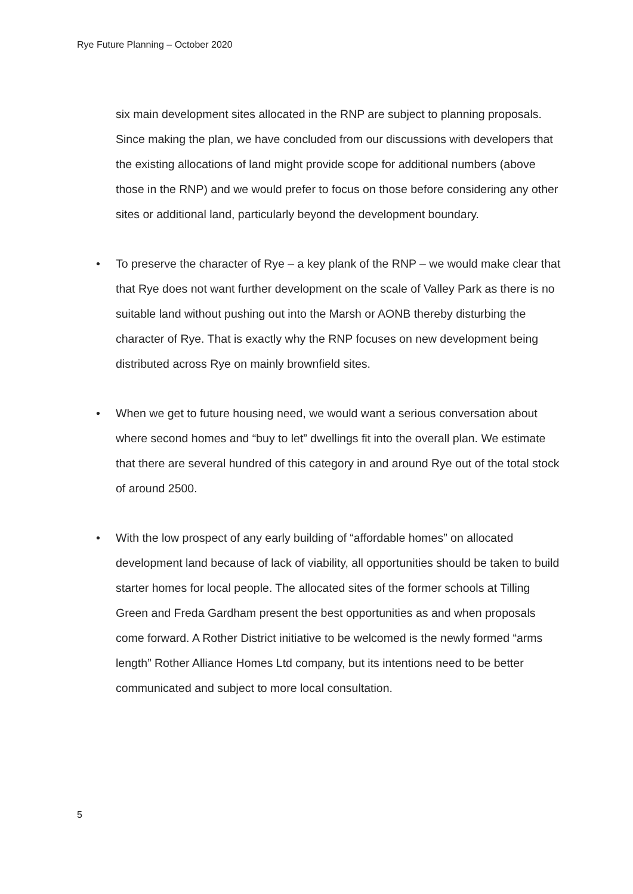Rye Future Planning – October 2020
six main development sites allocated in the RNP are subject to planning proposals. Since making the plan, we have concluded from our discussions with developers that the existing allocations of land might provide scope for additional numbers (above those in the RNP) and we would prefer to focus on those before considering any other sites or additional land, particularly beyond the development boundary.
• To preserve the character of Rye – a key plank of the RNP – we would make clear that that Rye does not want further development on the scale of Valley Park as there is no suitable land without pushing out into the Marsh or AONB thereby disturbing the character of Rye. That is exactly why the RNP focuses on new development being distributed across Rye on mainly brownfield sites.
• When we get to future housing need, we would want a serious conversation about where second homes and “buy to let” dwellings fit into the overall plan. We estimate that there are several hundred of this category in and around Rye out of the total stock of around 2500.
• With the low prospect of any early building of “affordable homes” on allocated development land because of lack of viability, all opportunities should be taken to build starter homes for local people. The allocated sites of the former schools at Tilling Green and Freda Gardham present the best opportunities as and when proposals come forward. A Rother District initiative to be welcomed is the newly formed “arms length” Rother Alliance Homes Ltd company, but its intentions need to be better communicated and subject to more local consultation.
5